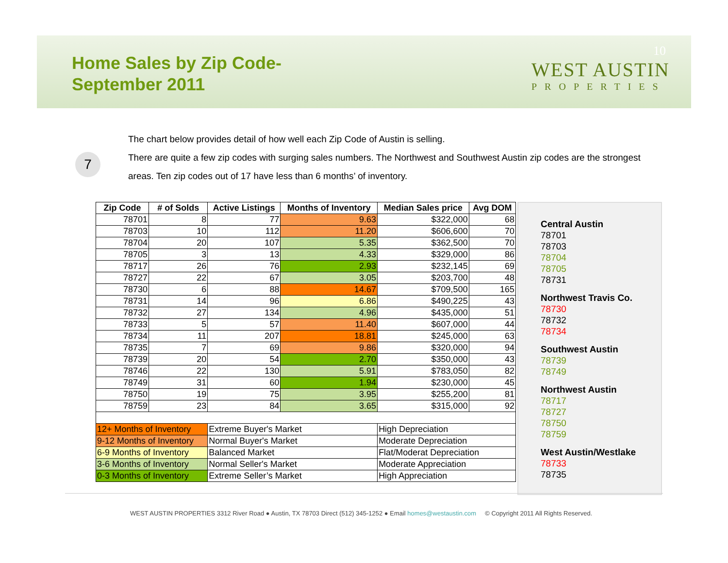Home Sales by Zip Code-
September 2011
10
WEST AUSTIN
PROPERTIES
7
The chart below provides detail of how well each Zip Code of Austin is selling.
There are quite a few zip codes with surging sales numbers. The Northwest and Southwest Austin zip codes are the strongest areas. Ten zip codes out of 17 have less than 6 months’ of inventory.
| Zip Code | # of Solds | Active Listings | Months of Inventory | Median Sales price | Avg DOM |
| --- | --- | --- | --- | --- | --- |
| 78701 | 8 | 77 | 9.63 | $322,000 | 68 |
| 78703 | 10 | 112 | 11.20 | $606,600 | 70 |
| 78704 | 20 | 107 | 5.35 | $362,500 | 70 |
| 78705 | 3 | 13 | 4.33 | $329,000 | 86 |
| 78717 | 26 | 76 | 2.93 | $232,145 | 69 |
| 78727 | 22 | 67 | 3.05 | $203,700 | 48 |
| 78730 | 6 | 88 | 14.67 | $709,500 | 165 |
| 78731 | 14 | 96 | 6.86 | $490,225 | 43 |
| 78732 | 27 | 134 | 4.96 | $435,000 | 51 |
| 78733 | 5 | 57 | 11.40 | $607,000 | 44 |
| 78734 | 11 | 207 | 18.81 | $245,000 | 63 |
| 78735 | 7 | 69 | 9.86 | $320,000 | 94 |
| 78739 | 20 | 54 | 2.70 | $350,000 | 43 |
| 78746 | 22 | 130 | 5.91 | $783,050 | 82 |
| 78749 | 31 | 60 | 1.94 | $230,000 | 45 |
| 78750 | 19 | 75 | 3.95 | $255,200 | 81 |
| 78759 | 23 | 84 | 3.65 | $315,000 | 92 |
| 12+ Months of Inventory | | Extreme Buyer's Market | | High Depreciation | |
| 9-12 Months of Inventory | | Normal Buyer's Market | | Moderate Depreciation | |
| 6-9 Months of Inventory | | Balanced Market | | Flat/Moderat Depreciation | |
| 3-6 Months of Inventory | | Normal Seller's Market | | Moderate Appreciation | |
| 0-3 Months of Inventory | | Extreme Seller’s Market | | High Appreciation | |
Central Austin
78701
78703
78704
78705
78731
Northwest Travis Co.
78730
78732
78734
Southwest Austin
78739
78749
Northwest Austin
78717
78727
78750
78759
West Austin/Westlake
78733
78735
WEST AUSTIN PROPERTIES 3312 River Road ● Austin, TX 78703 Direct (512) 345-1252 ● Email homes@westaustin.com © Copyright 2011 All Rights Reserved.